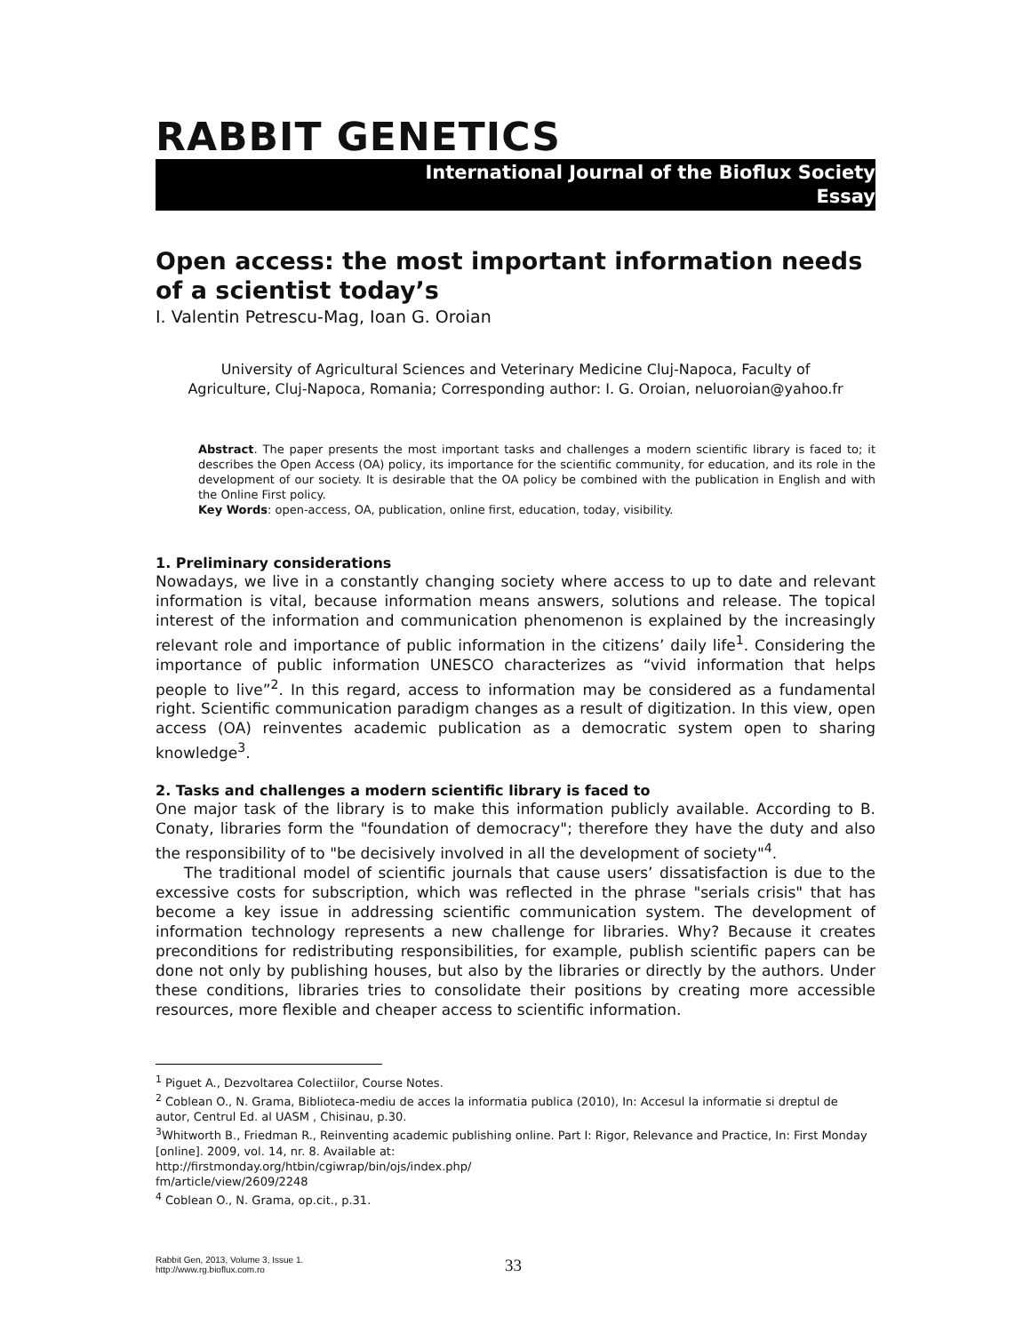RABBIT GENETICS
International Journal of the Bioflux Society
Essay
Open access: the most important information needs of a scientist today’s
I. Valentin Petrescu-Mag, Ioan G. Oroian
University of Agricultural Sciences and Veterinary Medicine Cluj-Napoca, Faculty of Agriculture, Cluj-Napoca, Romania; Corresponding author: I. G. Oroian, neluoroian@yahoo.fr
Abstract. The paper presents the most important tasks and challenges a modern scientific library is faced to; it describes the Open Access (OA) policy, its importance for the scientific community, for education, and its role in the development of our society. It is desirable that the OA policy be combined with the publication in English and with the Online First policy.
Key Words: open-access, OA, publication, online first, education, today, visibility.
1. Preliminary considerations
Nowadays, we live in a constantly changing society where access to up to date and relevant information is vital, because information means answers, solutions and release. The topical interest of the information and communication phenomenon is explained by the increasingly relevant role and importance of public information in the citizens’ daily life<sup>1</sup>. Considering the importance of public information UNESCO characterizes as “vivid information that helps people to live”<sup>2</sup>. In this regard, access to information may be considered as a fundamental right. Scientific communication paradigm changes as a result of digitization. In this view, open access (OA) reinventes academic publication as a democratic system open to sharing knowledge<sup>3</sup>.
2. Tasks and challenges a modern scientific library is faced to
One major task of the library is to make this information publicly available. According to B. Conaty, libraries form the "foundation of democracy"; therefore they have the duty and also the responsibility of to "be decisively involved in all the development of society"<sup>4</sup>.
The traditional model of scientific journals that cause users’ dissatisfaction is due to the excessive costs for subscription, which was reflected in the phrase "serials crisis" that has become a key issue in addressing scientific communication system. The development of information technology represents a new challenge for libraries. Why? Because it creates preconditions for redistributing responsibilities, for example, publish scientific papers can be done not only by publishing houses, but also by the libraries or directly by the authors. Under these conditions, libraries tries to consolidate their positions by creating more accessible resources, more flexible and cheaper access to scientific information.
<sup>1</sup> Piguet A., Dezvoltarea Colectiilor, Course Notes.
<sup>2</sup> Coblean O., N. Grama, Biblioteca-mediu de acces la informatia publica (2010), In: Accesul la informatie si dreptul de autor, Centrul Ed. al UASM , Chisinau, p.30.
<sup>3</sup> Whitworth B., Friedman R., Reinventing academic publishing online. Part I: Rigor, Relevance and Practice, In: First Monday [online]. 2009, vol. 14, nr. 8. Available at:
http://firstmonday.org/htbin/cgiwrap/bin/ojs/index.php/
fm/article/view/2609/2248
<sup>4</sup> Coblean O., N. Grama, op.cit., p.31.
Rabbit Gen, 2013, Volume 3, Issue 1.
http://www.rg.bioflux.com.ro
33